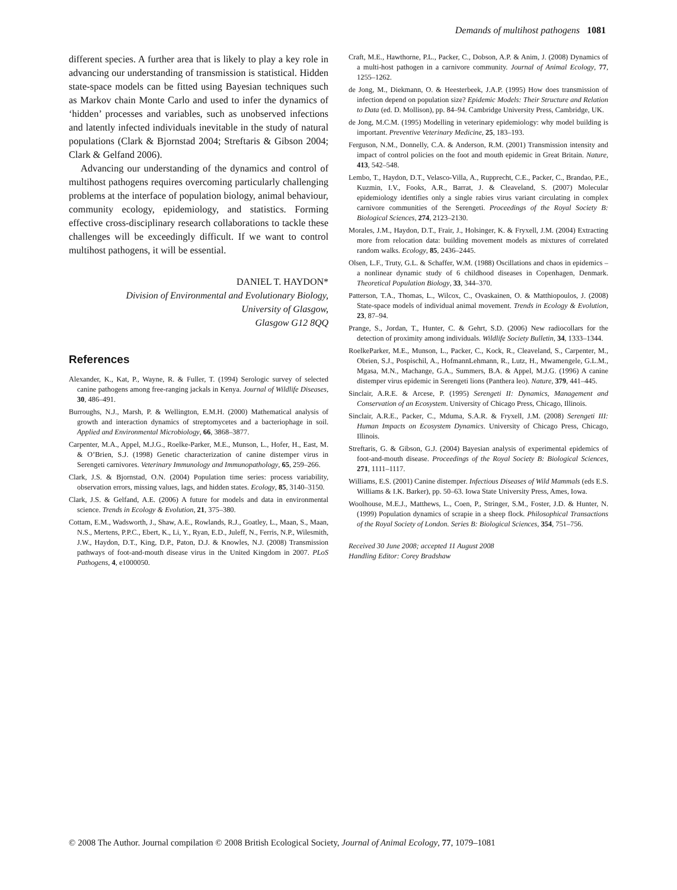Demands of multihost pathogens 1081
different species. A further area that is likely to play a key role in advancing our understanding of transmission is statistical. Hidden state-space models can be fitted using Bayesian techniques such as Markov chain Monte Carlo and used to infer the dynamics of ‘hidden’ processes and variables, such as unobserved infections and latently infected individuals inevitable in the study of natural populations (Clark & Bjornstad 2004; Streftaris & Gibson 2004; Clark & Gelfand 2006).
Advancing our understanding of the dynamics and control of multihost pathogens requires overcoming particularly challenging problems at the interface of population biology, animal behaviour, community ecology, epidemiology, and statistics. Forming effective cross-disciplinary research collaborations to tackle these challenges will be exceedingly difficult. If we want to control multihost pathogens, it will be essential.
DANIEL T. HAYDON*
Division of Environmental and Evolutionary Biology,
University of Glasgow,
Glasgow G12 8QQ
References
Alexander, K., Kat, P., Wayne, R. & Fuller, T. (1994) Serologic survey of selected canine pathogens among free-ranging jackals in Kenya. Journal of Wildlife Diseases, 30, 486–491.
Burroughs, N.J., Marsh, P. & Wellington, E.M.H. (2000) Mathematical analysis of growth and interaction dynamics of streptomycetes and a bacteriophage in soil. Applied and Environmental Microbiology, 66, 3868–3877.
Carpenter, M.A., Appel, M.J.G., Roelke-Parker, M.E., Munson, L., Hofer, H., East, M. & O’Brien, S.J. (1998) Genetic characterization of canine distemper virus in Serengeti carnivores. Veterinary Immunology and Immunopathology, 65, 259–266.
Clark, J.S. & Bjornstad, O.N. (2004) Population time series: process variability, observation errors, missing values, lags, and hidden states. Ecology, 85, 3140–3150.
Clark, J.S. & Gelfand, A.E. (2006) A future for models and data in environmental science. Trends in Ecology & Evolution, 21, 375–380.
Cottam, E.M., Wadsworth, J., Shaw, A.E., Rowlands, R.J., Goatley, L., Maan, S., Maan, N.S., Mertens, P.P.C., Ebert, K., Li, Y., Ryan, E.D., Juleff, N., Ferris, N.P., Wilesmith, J.W., Haydon, D.T., King, D.P., Paton, D.J. & Knowles, N.J. (2008) Transmission pathways of foot-and-mouth disease virus in the United Kingdom in 2007. PLoS Pathogens, 4, e1000050.
Craft, M.E., Hawthorne, P.L., Packer, C., Dobson, A.P. & Anim, J. (2008) Dynamics of a multi-host pathogen in a carnivore community. Journal of Animal Ecology, 77, 1255–1262.
de Jong, M., Diekmann, O. & Heesterbeek, J.A.P. (1995) How does transmission of infection depend on population size? Epidemic Models: Their Structure and Relation to Data (ed. D. Mollison), pp. 84–94. Cambridge University Press, Cambridge, UK.
de Jong, M.C.M. (1995) Modelling in veterinary epidemiology: why model building is important. Preventive Veterinary Medicine, 25, 183–193.
Ferguson, N.M., Donnelly, C.A. & Anderson, R.M. (2001) Transmission intensity and impact of control policies on the foot and mouth epidemic in Great Britain. Nature, 413, 542–548.
Lembo, T., Haydon, D.T., Velasco-Villa, A., Rupprecht, C.E., Packer, C., Brandao, P.E., Kuzmin, I.V., Fooks, A.R., Barrat, J. & Cleaveland, S. (2007) Molecular epidemiology identifies only a single rabies virus variant circulating in complex carnivore communities of the Serengeti. Proceedings of the Royal Society B: Biological Sciences, 274, 2123–2130.
Morales, J.M., Haydon, D.T., Frair, J., Holsinger, K. & Fryxell, J.M. (2004) Extracting more from relocation data: building movement models as mixtures of correlated random walks. Ecology, 85, 2436–2445.
Olsen, L.F., Truty, G.L. & Schaffer, W.M. (1988) Oscillations and chaos in epidemics – a nonlinear dynamic study of 6 childhood diseases in Copenhagen, Denmark. Theoretical Population Biology, 33, 344–370.
Patterson, T.A., Thomas, L., Wilcox, C., Ovaskainen, O. & Matthiopoulos, J. (2008) State-space models of individual animal movement. Trends in Ecology & Evolution, 23, 87–94.
Prange, S., Jordan, T., Hunter, C. & Gehrt, S.D. (2006) New radiocollars for the detection of proximity among individuals. Wildlife Society Bulletin, 34, 1333–1344.
RoelkeParker, M.E., Munson, L., Packer, C., Kock, R., Cleaveland, S., Carpenter, M., Obrien, S.J., Pospischil, A., HofmannLehmann, R., Lutz, H., Mwamengele, G.L.M., Mgasa, M.N., Machange, G.A., Summers, B.A. & Appel, M.J.G. (1996) A canine distemper virus epidemic in Serengeti lions (Panthera leo). Nature, 379, 441–445.
Sinclair, A.R.E. & Arcese, P. (1995) Serengeti II: Dynamics, Management and Conservation of an Ecosystem. University of Chicago Press, Chicago, Illinois.
Sinclair, A.R.E., Packer, C., Mduma, S.A.R. & Fryxell, J.M. (2008) Serengeti III: Human Impacts on Ecosystem Dynamics. University of Chicago Press, Chicago, Illinois.
Streftaris, G. & Gibson, G.J. (2004) Bayesian analysis of experimental epidemics of foot-and-mouth disease. Proceedings of the Royal Society B: Biological Sciences, 271, 1111–1117.
Williams, E.S. (2001) Canine distemper. Infectious Diseases of Wild Mammals (eds E.S. Williams & I.K. Barker), pp. 50–63. Iowa State University Press, Ames, Iowa.
Woolhouse, M.E.J., Matthews, L., Coen, P., Stringer, S.M., Foster, J.D. & Hunter, N. (1999) Population dynamics of scrapie in a sheep flock. Philosophical Transactions of the Royal Society of London. Series B: Biological Sciences, 354, 751–756.
Received 30 June 2008; accepted 11 August 2008
Handling Editor: Corey Bradshaw
© 2008 The Author. Journal compilation © 2008 British Ecological Society, Journal of Animal Ecology, 77, 1079–1081